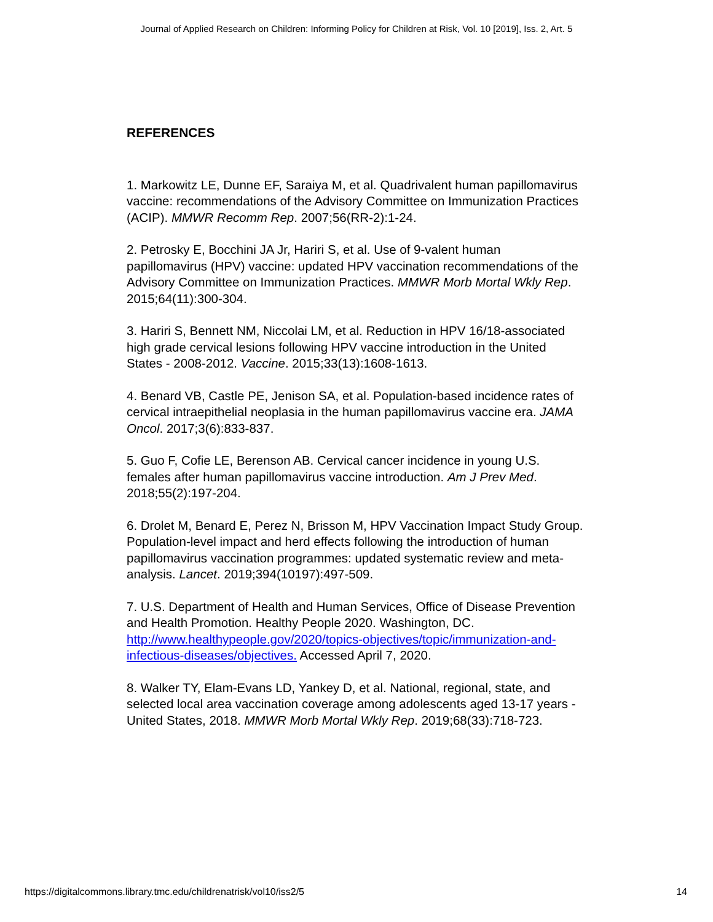Journal of Applied Research on Children: Informing Policy for Children at Risk, Vol. 10 [2019], Iss. 2, Art. 5
REFERENCES
1. Markowitz LE, Dunne EF, Saraiya M, et al. Quadrivalent human papillomavirus vaccine: recommendations of the Advisory Committee on Immunization Practices (ACIP). MMWR Recomm Rep. 2007;56(RR-2):1-24.
2. Petrosky E, Bocchini JA Jr, Hariri S, et al. Use of 9-valent human papillomavirus (HPV) vaccine: updated HPV vaccination recommendations of the Advisory Committee on Immunization Practices. MMWR Morb Mortal Wkly Rep. 2015;64(11):300-304.
3. Hariri S, Bennett NM, Niccolai LM, et al. Reduction in HPV 16/18-associated high grade cervical lesions following HPV vaccine introduction in the United States - 2008-2012. Vaccine. 2015;33(13):1608-1613.
4. Benard VB, Castle PE, Jenison SA, et al. Population-based incidence rates of cervical intraepithelial neoplasia in the human papillomavirus vaccine era. JAMA Oncol. 2017;3(6):833-837.
5. Guo F, Cofie LE, Berenson AB. Cervical cancer incidence in young U.S. females after human papillomavirus vaccine introduction. Am J Prev Med. 2018;55(2):197-204.
6. Drolet M, Benard E, Perez N, Brisson M, HPV Vaccination Impact Study Group. Population-level impact and herd effects following the introduction of human papillomavirus vaccination programmes: updated systematic review and meta-analysis. Lancet. 2019;394(10197):497-509.
7. U.S. Department of Health and Human Services, Office of Disease Prevention and Health Promotion. Healthy People 2020. Washington, DC. http://www.healthypeople.gov/2020/topics-objectives/topic/immunization-and-infectious-diseases/objectives. Accessed April 7, 2020.
8. Walker TY, Elam-Evans LD, Yankey D, et al. National, regional, state, and selected local area vaccination coverage among adolescents aged 13-17 years - United States, 2018. MMWR Morb Mortal Wkly Rep. 2019;68(33):718-723.
https://digitalcommons.library.tmc.edu/childrenatrisk/vol10/iss2/5 14